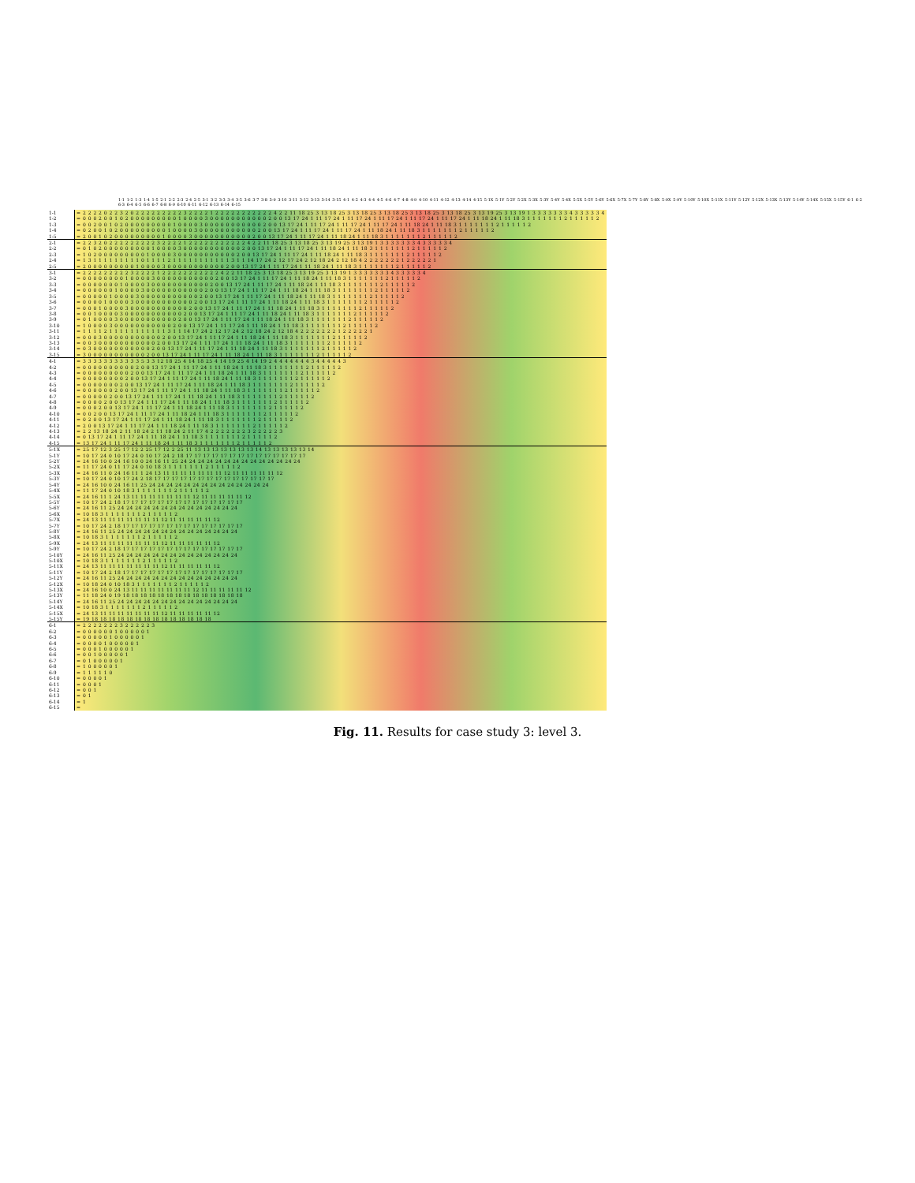1-1 1-2 1-3 1-4 1-5 2-1 2-2 2-3 2-4 2-5 3-1 3-2 3-3 3-4 3-5 3-6 3-7 3-8 3-9 3-10 3-11 3-12 3-13 3-14 3-15 4-1 4-2 4-3 4-4 4-5 4-6 4-7 4-8 4-9 4-10 4-11 4-12 4-13 4-14 4-15 5-1X 5-1Y 5-2Y 5-2X 5-3X 5-3Y 5-4Y 5-4X 5-5X 5-5Y 5-6Y 5-6X 5-7X 5-7Y 5-8Y 5-8X 5-9X 5-9Y 5-10Y 5-10X 5-11X 5-11Y 5-12Y 5-12X 5-13X 5-13Y 5-14Y 5-14X 5-15X 5-15Y 6-1 6-2 6-3 6-4 6-5 6-6 6-7 6-8 6-9 6-10 6-11 6-12 6-13 6-14 6-15
| 1-1 | = 2 2 2 2 0 2 2 3 2 0 2 2 2 2 2 2 2 2 2 3 2 2 2 2 1 2 2 2 2 2 2 2 2 2 2 2 4 2 2 11 18 25 3 13 18 25 3 13 18 25 3 13 18 25 3 13 18 25 3 13 18 25 3 13 19 25 3 13 19 1 3 3 3 3 3 3 3 4 3 3 3 3 3 4 |
| 1-2 | = 0 0 0 2 0 0 1 0 2 0 0 0 0 0 0 0 0 0 1 0 0 0 0 3 0 0 0 0 0 0 0 0 0 0 0 2 0 0 13 17 24 1 11 17 24 1 11 17 24 1 11 17 24 1 11 17 24 1 11 17 24 1 11 18 24 1 11 18 3 1 1 1 1 1 1 1 2 1 1 1 1 1 2 |
| 1-3 | = 0 0 2 0 0 1 0 2 0 0 0 0 0 0 0 0 0 1 0 0 0 0 3 0 0 0 0 0 0 0 0 0 0 0 2 0 0 13 17 24 1 11 17 24 1 11 17 24 1 11 17 24 1 11 18 24 1 11 18 3 1 1 1 1 1 1 1 2 1 1 1 1 1 2 |
| 1-4 | = 0 2 0 0 1 0 2 0 0 0 0 0 0 0 0 0 1 0 0 0 0 3 0 0 0 0 0 0 0 0 0 0 0 2 0 0 13 17 24 1 11 17 24 1 11 17 24 1 11 18 24 1 11 18 3 1 1 1 1 1 1 1 2 1 1 1 1 1 2 |
| 1-5 | = 2 0 0 1 0 2 0 0 0 0 0 0 0 0 0 1 0 0 0 0 3 0 0 0 0 0 0 0 0 0 0 0 2 0 0 13 17 24 1 11 17 24 1 11 18 24 1 11 18 3 1 1 1 1 1 1 1 2 1 1 1 1 1 2 |
| 2-1 | = 2 2 3 2 0 2 2 2 2 2 2 2 2 2 3 2 2 2 2 1 2 2 2 2 2 2 2 2 2 2 2 4 2 2 11 18 25 3 13 18 25 3 13 19 25 3 13 19 1 3 3 3 3 3 3 3 4 3 3 3 3 3 4 |
| 2-2 | = 0 1 0 2 0 0 0 0 0 0 0 0 0 1 0 0 0 0 3 0 0 0 0 0 0 0 0 0 0 0 2 0 0 13 17 24 1 11 17 24 1 11 18 24 1 11 18 3 1 1 1 1 1 1 1 2 1 1 1 1 1 2 |
| 2-3 | = 1 0 2 0 0 0 0 0 0 0 0 0 1 0 0 0 0 3 0 0 0 0 0 0 0 0 0 0 0 2 0 0 13 17 24 1 11 17 24 1 11 18 24 1 11 18 3 1 1 1 1 1 1 1 2 1 1 1 1 1 2 |
| 2-4 | = 1 3 1 1 1 1 1 1 1 1 1 0 1 1 1 1 2 1 1 1 1 1 1 1 1 1 1 1 3 1 1 14 17 24 2 12 17 24 2 12 18 24 2 12 18 4 2 2 2 2 2 2 2 1 2 2 2 2 2 1 |
| 2-5 | = 2 0 0 0 0 0 0 0 0 0 1 0 0 0 0 3 0 0 0 0 0 0 0 0 0 0 0 2 0 0 13 17 24 1 11 17 24 1 11 18 24 1 11 18 3 1 1 1 1 1 1 1 2 1 1 1 1 1 2 |
| 3-1 | = 2 2 2 2 2 2 2 2 2 3 2 2 2 2 1 2 2 2 2 2 2 2 2 2 2 2 4 2 2 11 18 25 3 13 18 25 3 13 19 25 3 13 19 1 3 3 3 3 3 3 3 4 3 3 3 3 3 4 |
| 3-2 | = 0 0 0 0 0 0 0 0 1 0 0 0 0 3 0 0 0 0 0 0 0 0 0 0 0 2 0 0 13 17 24 1 11 17 24 1 11 18 24 1 11 18 3 1 1 1 1 1 1 1 2 1 1 1 1 1 2 |
| 3-3 | = 0 0 0 0 0 0 0 1 0 0 0 0 3 0 0 0 0 0 0 0 0 0 0 0 2 0 0 13 17 24 1 11 17 24 1 11 18 24 1 11 18 3 1 1 1 1 1 1 1 2 1 1 1 1 1 2 |
| 3-4 | = 0 0 0 0 0 0 1 0 0 0 0 3 0 0 0 0 0 0 0 0 0 0 0 2 0 0 13 17 24 1 11 17 24 1 11 18 24 1 11 18 3 1 1 1 1 1 1 1 2 1 1 1 1 1 2 |
| 3-5 | = 0 0 0 0 0 1 0 0 0 0 3 0 0 0 0 0 0 0 0 0 0 0 2 0 0 13 17 24 1 11 17 24 1 11 18 24 1 11 18 3 1 1 1 1 1 1 1 2 1 1 1 1 1 2 |
| 3-6 | = 0 0 0 0 1 0 0 0 0 3 0 0 0 0 0 0 0 0 0 0 0 2 0 0 13 17 24 1 11 17 24 1 11 18 24 1 11 18 3 1 1 1 1 1 1 1 2 1 1 1 1 1 2 |
| 3-7 | = 0 0 0 1 0 0 0 0 3 0 0 0 0 0 0 0 0 0 0 0 2 0 0 13 17 24 1 11 17 24 1 11 18 24 1 11 18 3 1 1 1 1 1 1 1 2 1 1 1 1 1 2 |
| 3-8 | = 0 0 1 0 0 0 0 3 0 0 0 0 0 0 0 0 0 0 0 2 0 0 13 17 24 1 11 17 24 1 11 18 24 1 11 18 3 1 1 1 1 1 1 1 2 1 1 1 1 1 2 |
| 3-9 | = 0 1 0 0 0 0 3 0 0 0 0 0 0 0 0 0 0 0 2 0 0 13 17 24 1 11 17 24 1 11 18 24 1 11 18 3 1 1 1 1 1 1 1 2 1 1 1 1 1 2 |
| 3-10 | = 1 0 0 0 0 3 0 0 0 0 0 0 0 0 0 0 0 2 0 0 13 17 24 1 11 17 24 1 11 18 24 1 11 18 3 1 1 1 1 1 1 1 2 1 1 1 1 1 2 |
| 3-11 | = 1 1 1 1 2 1 1 1 1 1 1 1 1 1 1 1 3 1 1 14 17 24 2 12 17 24 2 12 18 24 2 12 18 4 2 2 2 2 2 2 2 1 2 2 2 2 2 1 |
| 3-12 | = 0 0 0 3 0 0 0 0 0 0 0 0 0 0 0 2 0 0 13 17 24 1 11 17 24 1 11 18 24 1 11 18 3 1 1 1 1 1 1 1 2 1 1 1 1 1 2 |
| 3-13 | = 0 0 3 0 0 0 0 0 0 0 0 0 0 0 2 0 0 13 17 24 1 11 17 24 1 11 18 24 1 11 18 3 1 1 1 1 1 1 1 2 1 1 1 1 1 2 |
| 3-14 | = 0 3 0 0 0 0 0 0 0 0 0 0 0 2 0 0 13 17 24 1 11 17 24 1 11 18 24 1 11 18 3 1 1 1 1 1 1 1 2 1 1 1 1 1 2 |
| 3-15 | = 3 0 0 0 0 0 0 0 0 0 0 0 2 0 0 13 17 24 1 11 17 24 1 11 18 24 1 11 18 3 1 1 1 1 1 1 1 2 1 1 1 1 1 2 |
| 4-1 | = 3 3 3 3 3 3 3 3 3 3 3 5 3 3 12 18 25 4 14 18 25 4 14 19 25 4 14 19 2 4 4 4 4 4 4 4 3 4 4 4 4 4 3 |
| 4-2 | = 0 0 0 0 0 0 0 0 0 0 2 0 0 13 17 24 1 11 17 24 1 11 18 24 1 11 18 3 1 1 1 1 1 1 1 2 1 1 1 1 1 2 |
| 4-3 | = 0 0 0 0 0 0 0 0 0 2 0 0 13 17 24 1 11 17 24 1 11 18 24 1 11 18 3 1 1 1 1 1 1 1 2 1 1 1 1 1 2 |
| 4-4 | = 0 0 0 0 0 0 0 0 2 0 0 13 17 24 1 11 17 24 1 11 18 24 1 11 18 3 1 1 1 1 1 1 1 2 1 1 1 1 1 2 |
| 4-5 | = 0 0 0 0 0 0 0 2 0 0 13 17 24 1 11 17 24 1 11 18 24 1 11 18 3 1 1 1 1 1 1 1 2 1 1 1 1 1 2 |
| 4-6 | = 0 0 0 0 0 0 2 0 0 13 17 24 1 11 17 24 1 11 18 24 1 11 18 3 1 1 1 1 1 1 1 2 1 1 1 1 1 2 |
| 4-7 | = 0 0 0 0 0 2 0 0 13 17 24 1 11 17 24 1 11 18 24 1 11 18 3 1 1 1 1 1 1 1 2 1 1 1 1 1 2 |
| 4-8 | = 0 0 0 0 2 0 0 13 17 24 1 11 17 24 1 11 18 24 1 11 18 3 1 1 1 1 1 1 1 2 1 1 1 1 1 2 |
| 4-9 | = 0 0 0 2 0 0 13 17 24 1 11 17 24 1 11 18 24 1 11 18 3 1 1 1 1 1 1 1 2 1 1 1 1 1 2 |
| 4-10 | = 0 0 2 0 0 13 17 24 1 11 17 24 1 11 18 24 1 11 18 3 1 1 1 1 1 1 1 2 1 1 1 1 1 2 |
| 4-11 | = 0 2 0 0 13 17 24 1 11 17 24 1 11 18 24 1 11 18 3 1 1 1 1 1 1 1 2 1 1 1 1 1 2 |
| 4-12 | = 2 0 0 13 17 24 1 11 17 24 1 11 18 24 1 11 18 3 1 1 1 1 1 1 1 2 1 1 1 1 1 2 |
| 4-13 | = 2 2 13 18 24 2 11 18 24 2 11 18 24 2 11 17 4 2 2 2 2 2 2 2 3 2 2 2 2 2 3 |
| 4-14 | = 0 13 17 24 1 11 17 24 1 11 18 24 1 11 18 3 1 1 1 1 1 1 1 2 1 1 1 1 1 2 |
| 4-15 | = 13 17 24 1 11 17 24 1 11 18 24 1 11 18 3 1 1 1 1 1 1 1 2 1 1 1 1 1 2 |
| 5-1X | = 25 17 12 3 25 17 12 2 25 17 12 2 25 11 13 13 13 13 13 13 13 14 13 13 13 13 13 14 |
| 5-1Y | = 10 17 24 0 10 17 24 0 10 17 24 2 18 17 17 17 17 17 17 17 17 17 17 17 17 17 17 |
| 5-2Y | = 24 16 10 0 24 16 10 0 24 16 11 25 24 24 24 24 24 24 24 24 24 24 24 24 24 24 |
| 5-2X | = 11 17 24 0 11 17 24 0 10 18 3 1 1 1 1 1 1 1 2 1 1 1 1 1 2 |
| 5-3X | = 24 16 11 0 24 16 11 1 24 13 11 11 11 11 11 11 11 12 11 11 11 11 11 12 |
| 5-3Y | = 10 17 24 0 10 17 24 2 18 17 17 17 17 17 17 17 17 17 17 17 17 17 17 |
| 5-4Y | = 24 16 10 0 24 16 11 25 24 24 24 24 24 24 24 24 24 24 24 24 24 24 |
| 5-4X | = 11 17 24 0 10 18 3 1 1 1 1 1 1 1 2 1 1 1 1 1 2 |
| 5-5X | = 24 16 11 1 24 13 11 11 11 11 11 11 11 12 11 11 11 11 11 12 |
| 5-5Y | = 10 17 24 2 18 17 17 17 17 17 17 17 17 17 17 17 17 17 17 |
| 5-6Y | = 24 16 11 25 24 24 24 24 24 24 24 24 24 24 24 24 24 24 |
| 5-6X | = 10 18 3 1 1 1 1 1 1 1 2 1 1 1 1 1 2 |
| 5-7X | = 24 13 11 11 11 11 11 11 11 12 11 11 11 11 11 12 |
| 5-7Y | = 10 17 24 2 18 17 17 17 17 17 17 17 17 17 17 17 17 17 17 |
| 5-8Y | = 24 16 11 25 24 24 24 24 24 24 24 24 24 24 24 24 24 24 |
| 5-8X | = 10 18 3 1 1 1 1 1 1 1 2 1 1 1 1 1 2 |
| 5-9X | = 24 13 11 11 11 11 11 11 11 12 11 11 11 11 11 12 |
| 5-9Y | = 10 17 24 2 18 17 17 17 17 17 17 17 17 17 17 17 17 17 17 |
| 5-10Y | = 24 16 11 25 24 24 24 24 24 24 24 24 24 24 24 24 24 24 |
| 5-10X | = 10 18 3 1 1 1 1 1 1 1 2 1 1 1 1 1 2 |
| 5-11X | = 24 13 11 11 11 11 11 11 11 12 11 11 11 11 11 12 |
| 5-11Y | = 10 17 24 2 18 17 17 17 17 17 17 17 17 17 17 17 17 17 17 |
| 5-12Y | = 24 16 11 25 24 24 24 24 24 24 24 24 24 24 24 24 24 24 |
| 5-12X | = 10 18 24 0 10 18 3 1 1 1 1 1 1 1 2 1 1 1 1 1 2 |
| 5-13X | = 24 16 10 0 24 13 11 11 11 11 11 11 11 12 11 11 11 11 11 12 |
| 5-13Y | = 11 18 24 0 19 18 18 18 18 18 18 18 18 18 18 18 18 18 18 |
| 5-14Y | = 24 16 11 25 24 24 24 24 24 24 24 24 24 24 24 24 24 24 |
| 5-14X | = 10 18 3 1 1 1 1 1 1 1 2 1 1 1 1 1 2 |
| 5-15X | = 24 13 11 11 11 11 11 11 11 12 11 11 11 11 11 12 |
| 5-15Y | = 19 18 18 18 18 18 18 18 18 18 18 18 18 18 18 |
| 6-1 | = 2 2 2 2 2 2 2 3 2 2 2 2 2 3 |
| 6-2 | = 0 0 0 0 0 0 1 0 0 0 0 0 1 |
| 6-3 | = 0 0 0 0 0 1 0 0 0 0 0 1 |
| 6-4 | = 0 0 0 0 1 0 0 0 0 0 1 |
| 6-5 | = 0 0 0 1 0 0 0 0 0 1 |
| 6-6 | = 0 0 1 0 0 0 0 0 1 |
| 6-7 | = 0 1 0 0 0 0 0 1 |
| 6-8 | = 1 0 0 0 0 0 1 |
| 6-9 | = 1 1 1 1 1 0 |
| 6-10 | = 0 0 0 0 1 |
| 6-11 | = 0 0 0 1 |
| 6-12 | = 0 0 1 |
| 6-13 | = 0 1 |
| 6-14 | = 1 |
| 6-15 | = |
Fig. 11. Results for case study 3: level 3.